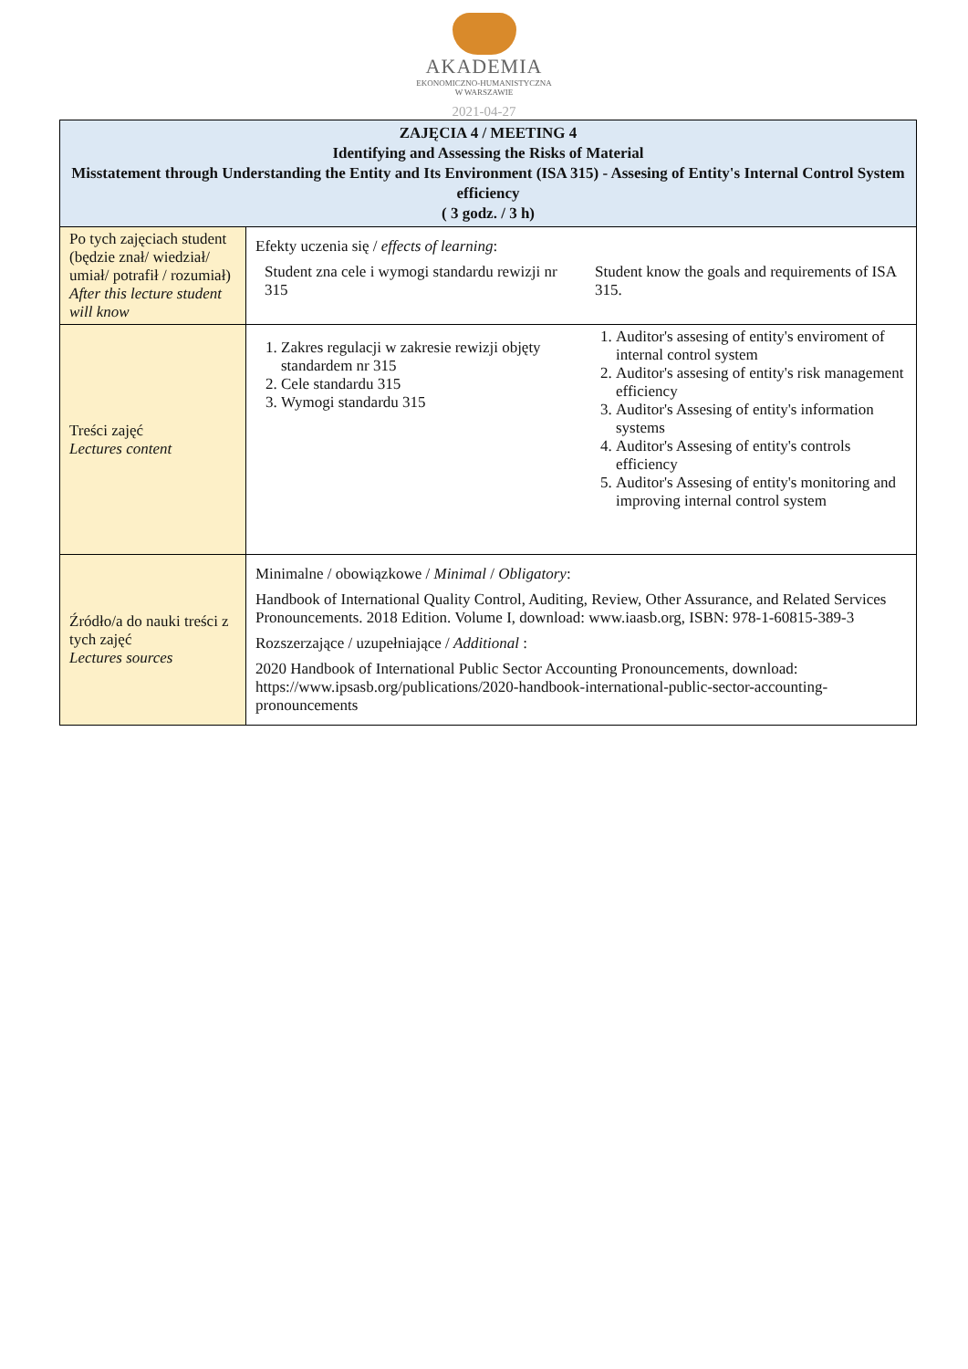AKADEMIA
EKONOMICZNO-HUMANISTYCZNA
W WARSZAWIE
2021-04-27
| ZAJĘCIA 4 / MEETING 4 Identifying and Assessing the Risks of Material Misstatement through Understanding the Entity and Its Environment (ISA 315) - Assesing of Entity's Internal Control System efficiency ( 3 godz. / 3 h) | |
| --- | --- |
| Po tych zajęciach student (będzie znał/ wiedział/ umiał/ potrafił / rozumiał) After this lecture student will know | Efekty uczenia się / effects of learning : Student zna cele i wymogi standardu rewizji nr 315 Student know the goals and requirements of ISA 315. |
| Treści zajęć Lectures content | 1. Zakres regulacji w zakresie rewizji objęty standardem nr 315 2. Cele standardu 315 3. Wymogi standardu 315 1. Auditor's assesing of entity's enviroment of internal control system 2. Auditor's assesing of entity's risk management efficiency 3. Auditor's Assesing of entity's information systems 4. Auditor's Assesing of entity's controls efficiency 5. Auditor's Assesing of entity's monitoring and improving internal control system |
| Źródło/a do nauki treści z tych zajęć Lectures sources | Minimalne / obowiązkowe / Minimal / Obligatory : Handbook of International Quality Control, Auditing, Review, Other Assurance, and Related Services Pronouncements. 2018 Edition. Volume I, download: www.iaasb.org, ISBN: 978-1-60815-389-3 Rozszerzające / uzupełniające / Additional : 2020 Handbook of International Public Sector Accounting Pronouncements, download: https://www.ipsasb.org/publications/2020-handbook-international-public-sector-accounting-pronouncements |